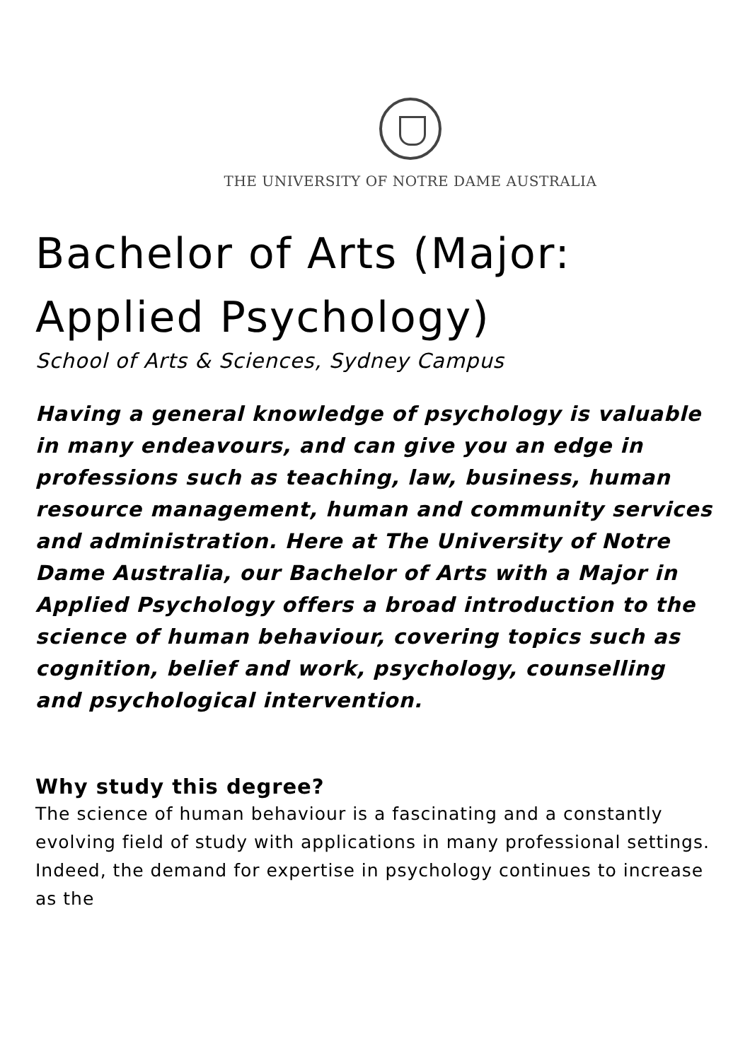THE UNIVERSITY OF NOTRE DAME AUSTRALIA
Bachelor of Arts (Major: Applied Psychology)
School of Arts & Sciences, Sydney Campus
Having a general knowledge of psychology is valuable in many endeavours, and can give you an edge in professions such as teaching, law, business, human resource management, human and community services and administration. Here at The University of Notre Dame Australia, our Bachelor of Arts with a Major in Applied Psychology offers a broad introduction to the science of human behaviour, covering topics such as cognition, belief and work, psychology, counselling and psychological intervention.
Why study this degree?
The science of human behaviour is a fascinating and a constantly evolving field of study with applications in many professional settings. Indeed, the demand for expertise in psychology continues to increase as the